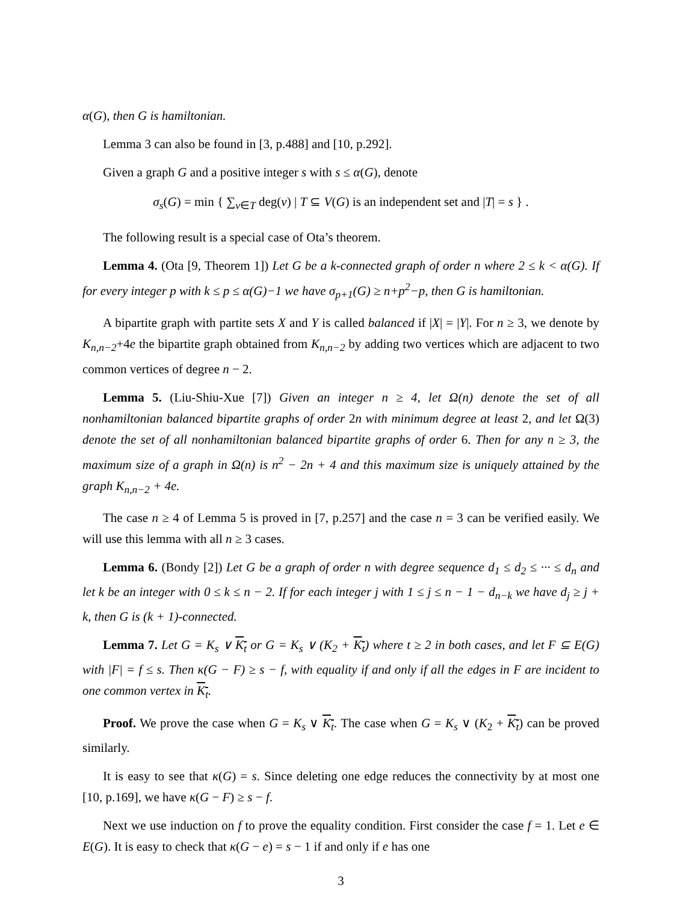α(G), then G is hamiltonian.
Lemma 3 can also be found in [3, p.488] and [10, p.292].
Given a graph G and a positive integer s with s ≤ α(G), denote
σ<sub>s</sub>(G) = min { ∑<sub>v∈T</sub> deg(v) | T ⊆ V(G) is an independent set and |T| = s } .
The following result is a special case of Ota’s theorem.
Lemma 4. (Ota [9, Theorem 1]) Let G be a k-connected graph of order n where 2 ≤ k < α(G). If for every integer p with k ≤ p ≤ α(G)−1 we have σ<sub>p+1</sub>(G) ≥ n+p<sup>2</sup>−p, then G is hamiltonian.
A bipartite graph with partite sets X and Y is called balanced if |X| = |Y|. For n ≥ 3, we denote by K<sub>n,n−2</sub>+4e the bipartite graph obtained from K<sub>n,n−2</sub> by adding two vertices which are adjacent to two common vertices of degree n − 2.
Lemma 5. (Liu-Shiu-Xue [7]) Given an integer n ≥ 4, let Ω(n) denote the set of all nonhamiltonian balanced bipartite graphs of order 2n with minimum degree at least 2, and let Ω(3) denote the set of all nonhamiltonian balanced bipartite graphs of order 6. Then for any n ≥ 3, the maximum size of a graph in Ω(n) is n<sup>2</sup> − 2n + 4 and this maximum size is uniquely attained by the graph K<sub>n,n−2</sub> + 4e.
The case n ≥ 4 of Lemma 5 is proved in [7, p.257] and the case n = 3 can be verified easily. We will use this lemma with all n ≥ 3 cases.
Lemma 6. (Bondy [2]) Let G be a graph of order n with degree sequence d<sub>1</sub> ≤ d<sub>2</sub> ≤ ··· ≤ d<sub>n</sub> and let k be an integer with 0 ≤ k ≤ n − 2. If for each integer j with 1 ≤ j ≤ n − 1 − d<sub>n−k</sub> we have d<sub>j</sub> ≥ j + k, then G is (k + 1)-connected.
Lemma 7. Let G = K<sub>s</sub> ∨ K<sub>t</sub> or G = K<sub>s</sub> ∨ (K<sub>2</sub> + K<sub>t</sub>) where t ≥ 2 in both cases, and let F ⊆ E(G) with |F| = f ≤ s. Then κ(G − F) ≥ s − f, with equality if and only if all the edges in F are incident to one common vertex in K<sub>t</sub>.
Proof. We prove the case when G = K<sub>s</sub> ∨ K<sub>t</sub>. The case when G = K<sub>s</sub> ∨ (K<sub>2</sub> + K<sub>t</sub>) can be proved similarly.
It is easy to see that κ(G) = s. Since deleting one edge reduces the connectivity by at most one [10, p.169], we have κ(G − F) ≥ s − f.
Next we use induction on f to prove the equality condition. First consider the case f = 1. Let e ∈ E(G). It is easy to check that κ(G − e) = s − 1 if and only if e has one
3